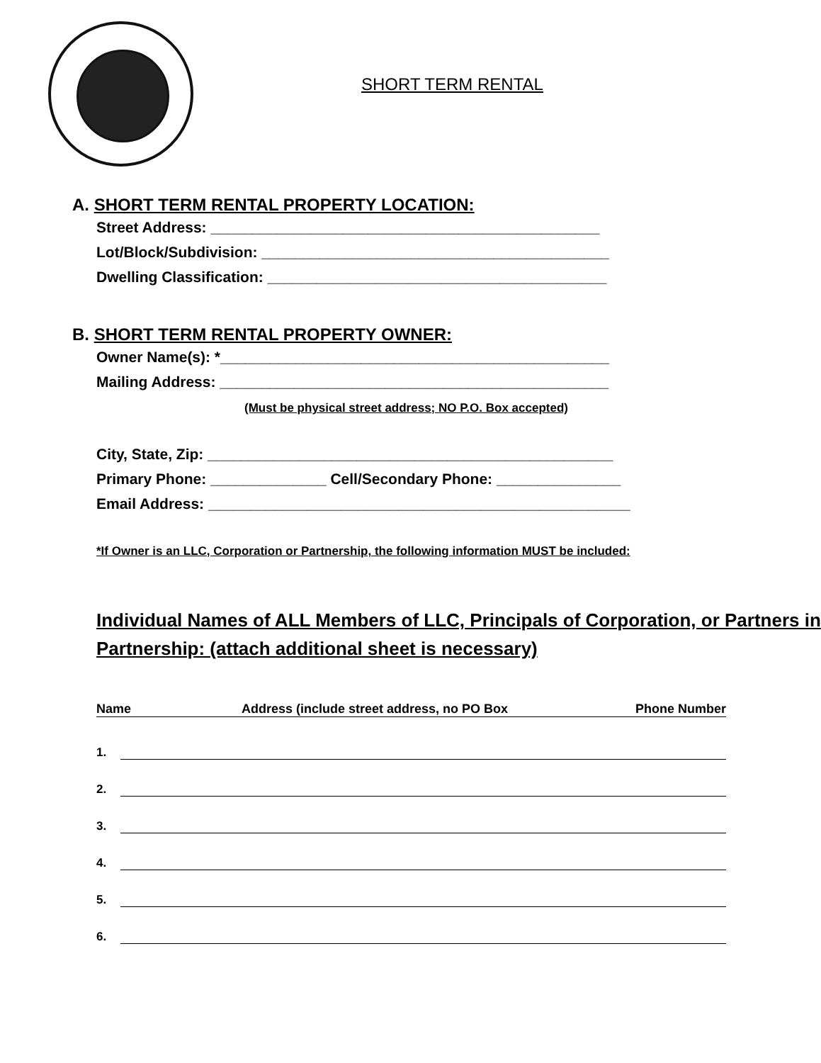SHORT TERM RENTAL
A. SHORT TERM RENTAL PROPERTY LOCATION:
Street Address: _______________________________________________
Lot/Block/Subdivision: __________________________________________
Dwelling Classification: _________________________________________
B. SHORT TERM RENTAL PROPERTY OWNER:
Owner Name(s): *_______________________________________________
Mailing Address: _______________________________________________
(Must be physical street address; NO P.O. Box accepted)
City, State, Zip: _________________________________________________
Primary Phone: ______________ Cell/Secondary Phone: _______________
Email Address: ___________________________________________________
*If Owner is an LLC, Corporation or Partnership, the following information MUST be included:
Individual Names of ALL Members of LLC, Principals of Corporation, or Partners in Partnership: (attach additional sheet is necessary)
Name Address (include street address, no PO Box Phone Number
1.
2.
3.
4.
5.
6.